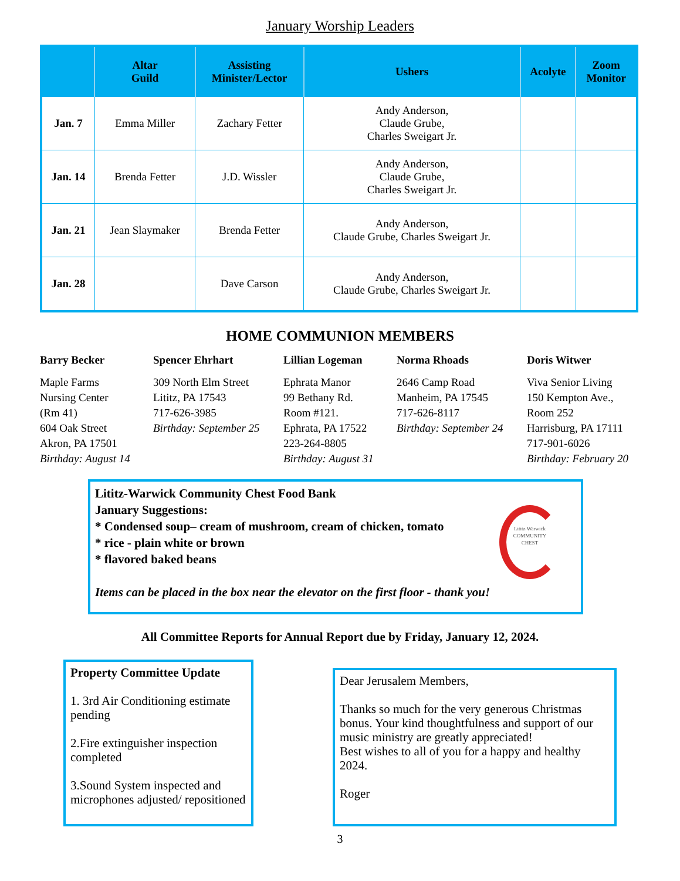January Worship Leaders
| | Altar Guild | Assisting Minister/Lector | Ushers | Acolyte | Zoom Monitor |
| --- | --- | --- | --- | --- | --- |
| Jan. 7 | Emma Miller | Zachary Fetter | Andy Anderson, Claude Grube, Charles Sweigart Jr. | | |
| Jan. 14 | Brenda Fetter | J.D. Wissler | Andy Anderson, Claude Grube, Charles Sweigart Jr. | | |
| Jan. 21 | Jean Slaymaker | Brenda Fetter | Andy Anderson, Claude Grube, Charles Sweigart Jr. | | |
| Jan. 28 | | Dave Carson | Andy Anderson, Claude Grube, Charles Sweigart Jr. | | |
HOME COMMUNION MEMBERS
Barry Becker
Maple Farms
Nursing Center
(Rm 41)
604 Oak Street
Akron, PA 17501
Birthday: August 14
Spencer Ehrhart
309 North Elm Street
Lititz, PA 17543
717-626-3985
Birthday: September 25
Lillian Logeman
Ephrata Manor
99 Bethany Rd.
Room #121.
Ephrata, PA 17522
223-264-8805
Birthday: August 31
Norma Rhoads
2646 Camp Road
Manheim, PA 17545
717-626-8117
Birthday: September 24
Doris Witwer
Viva Senior Living
150 Kempton Ave.,
Room 252
Harrisburg, PA 17111
717-901-6026
Birthday: February 20
Lititz-Warwick Community Chest Food Bank
January Suggestions:
* Condensed soup– cream of mushroom, cream of chicken, tomato
* rice - plain white or brown
* flavored baked beans
Items can be placed in the box near the elevator on the first floor - thank you!
Lititz Warwick
COMMUNITY
CHEST
All Committee Reports for Annual Report due by Friday, January 12, 2024.
Property Committee Update
1. 3rd Air Conditioning estimate pending
2.Fire extinguisher inspection completed
3.Sound System inspected and microphones adjusted/ repositioned
Dear Jerusalem Members,
Thanks so much for the very generous Christmas bonus. Your kind thoughtfulness and support of our music ministry are greatly appreciated!
Best wishes to all of you for a happy and healthy 2024.
Roger
3